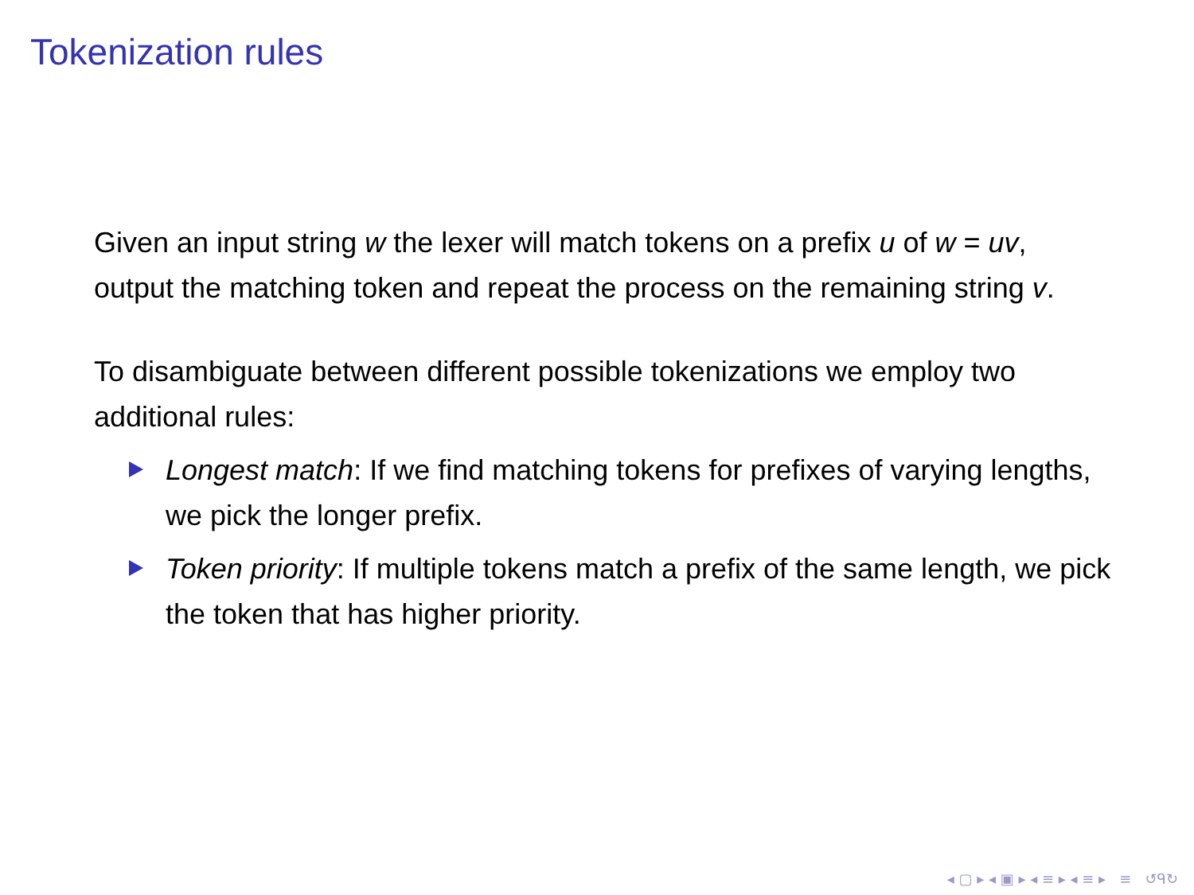Tokenization rules
Given an input string w the lexer will match tokens on a prefix u of w = uv, output the matching token and repeat the process on the remaining string v.
To disambiguate between different possible tokenizations we employ two additional rules:
Longest match: If we find matching tokens for prefixes of varying lengths, we pick the longer prefix.
Token priority: If multiple tokens match a prefix of the same length, we pick the token that has higher priority.
◂ ▢ ▸ ◂ ▣ ▸ ◂ ≡ ▸ ◂ ≡ ▸ ≡ ↺ᑫ↻